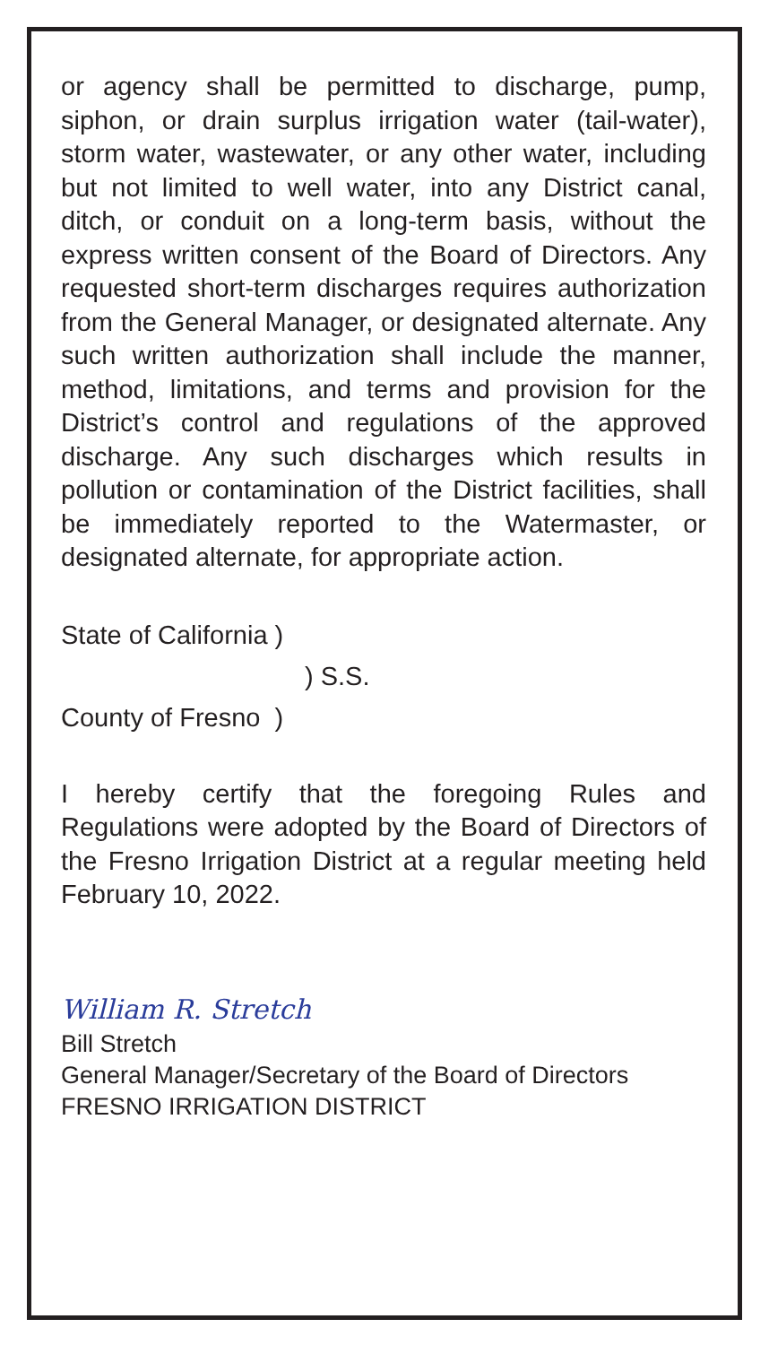or agency shall be permitted to discharge, pump, siphon, or drain surplus irrigation water (tail-water), storm water, wastewater, or any other water, including but not limited to well water, into any District canal, ditch, or conduit on a long-term basis, without the express written consent of the Board of Directors. Any requested short-term discharges requires authorization from the General Manager, or designated alternate. Any such written authorization shall include the manner, method, limitations, and terms and provision for the District’s control and regulations of the approved discharge. Any such discharges which results in pollution or contamination of the District facilities, shall be immediately reported to the Watermaster, or designated alternate, for appropriate action.
State of California )
) S.S.
County of Fresno )
I hereby certify that the foregoing Rules and Regulations were adopted by the Board of Directors of the Fresno Irrigation District at a regular meeting held February 10, 2022.
William R. Stretch
Bill Stretch
General Manager/Secretary of the Board of Directors
FRESNO IRRIGATION DISTRICT